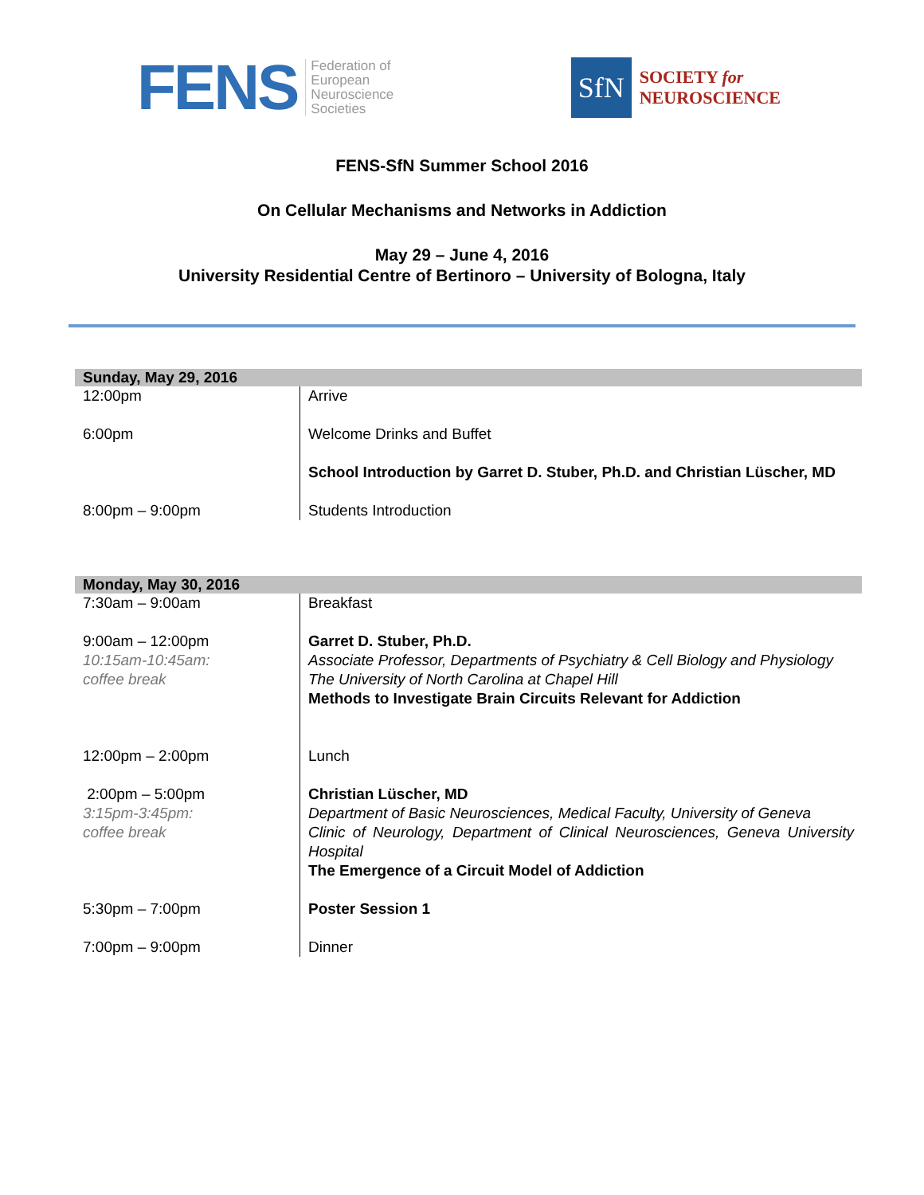FENS Federation of
European
Neuroscience
Societies
SfN
SOCIETY for
NEUROSCIENCE
FENS-SfN Summer School 2016
On Cellular Mechanisms and Networks in Addiction
May 29 – June 4, 2016
University Residential Centre of Bertinoro – University of Bologna, Italy
| Sunday, May 29, 2016 | |
| --- | --- |
| 12:00pm | Arrive |
| 6:00pm | Welcome Drinks and Buffet |
| | School Introduction by Garret D. Stuber, Ph.D. and Christian Lüscher, MD |
| 8:00pm – 9:00pm | Students Introduction |
| Monday, May 30, 2016 | |
| --- | --- |
| 7:30am – 9:00am | Breakfast |
| 9:00am – 12:00pm 10:15am-10:45am: coffee break | Garret D. Stuber, Ph.D. Associate Professor, Departments of Psychiatry & Cell Biology and Physiology The University of North Carolina at Chapel Hill Methods to Investigate Brain Circuits Relevant for Addiction |
| 12:00pm – 2:00pm | Lunch |
| 2:00pm – 5:00pm 3:15pm-3:45pm: coffee break | Christian Lüscher, MD Department of Basic Neurosciences, Medical Faculty, University of Geneva Clinic of Neurology, Department of Clinical Neurosciences, Geneva University Hospital The Emergence of a Circuit Model of Addiction |
| 5:30pm – 7:00pm | Poster Session 1 |
| 7:00pm – 9:00pm | Dinner |